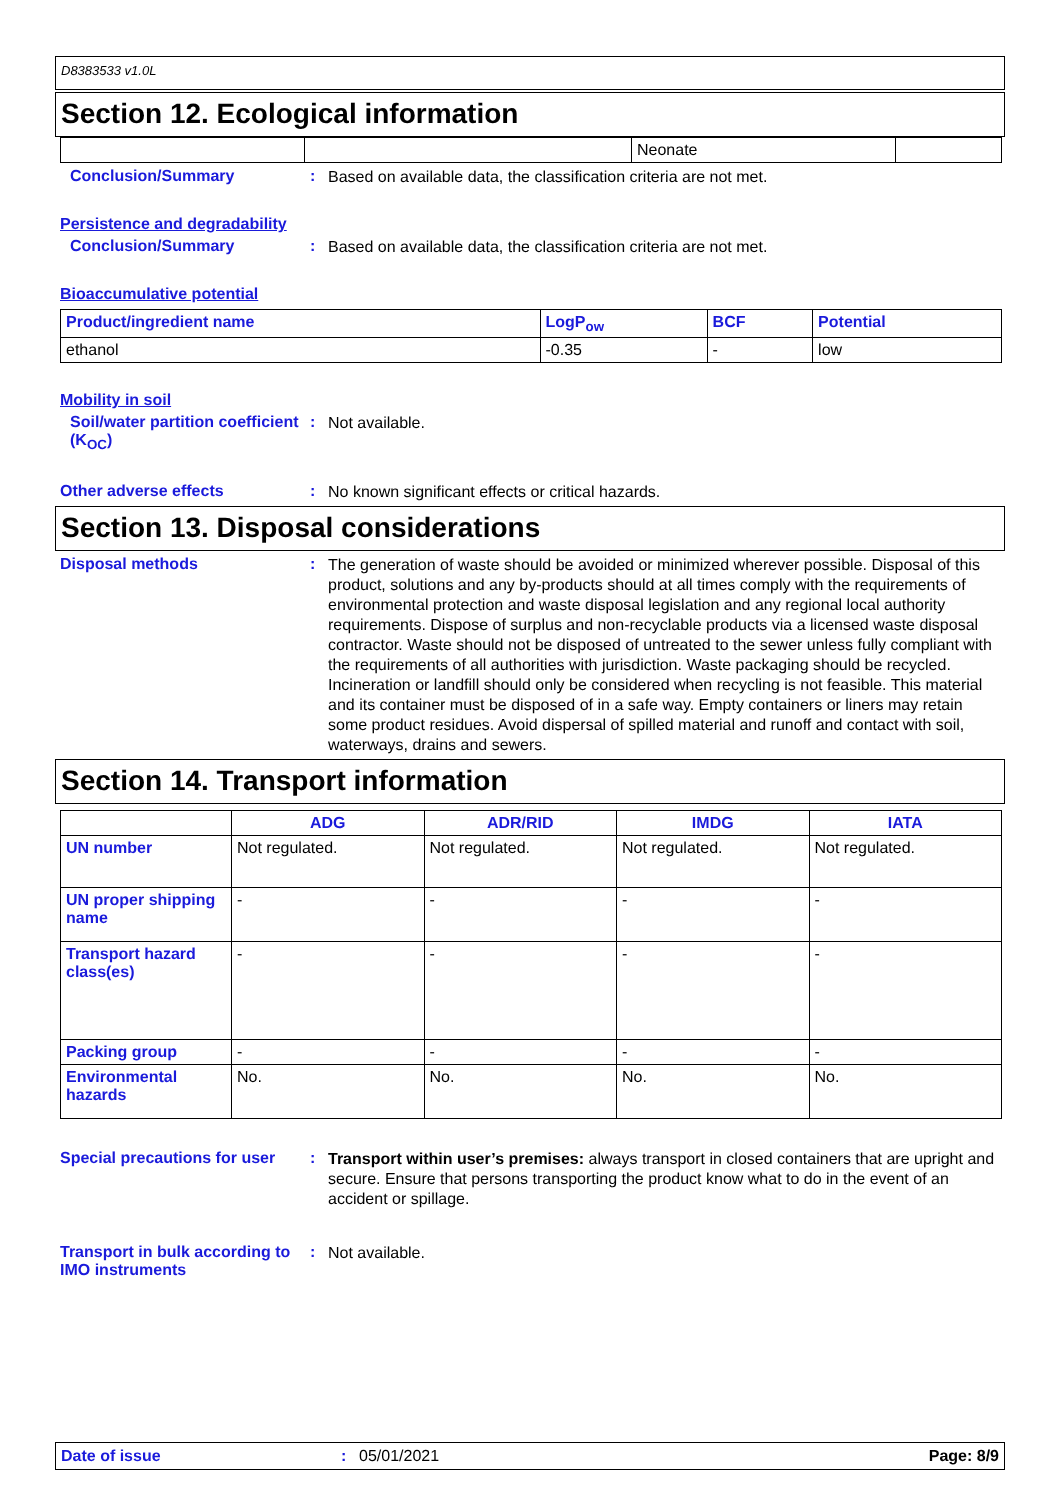D8383533 v1.0L
Section 12. Ecological information
| | | Neonate | |
Conclusion/Summary :
Based on available data, the classification criteria are not met.
Persistence and degradability
Conclusion/Summary :
Based on available data, the classification criteria are not met.
Bioaccumulative potential
| Product/ingredient name | LogP<sub>ow</sub> | BCF | Potential |
| --- | --- | --- | --- |
| ethanol | -0.35 | - | low |
Mobility in soil
Soil/water partition coefficient (K<sub>OC</sub>)
:
Not available.
Other adverse effects :
No known significant effects or critical hazards.
Section 13. Disposal considerations
Disposal methods :
The generation of waste should be avoided or minimized wherever possible. Disposal of this product, solutions and any by-products should at all times comply with the requirements of environmental protection and waste disposal legislation and any regional local authority requirements. Dispose of surplus and non-recyclable products via a licensed waste disposal contractor. Waste should not be disposed of untreated to the sewer unless fully compliant with the requirements of all authorities with jurisdiction. Waste packaging should be recycled. Incineration or landfill should only be considered when recycling is not feasible. This material and its container must be disposed of in a safe way. Empty containers or liners may retain some product residues. Avoid dispersal of spilled material and runoff and contact with soil, waterways, drains and sewers.
Section 14. Transport information
| | ADG | ADR/RID | IMDG | IATA |
| --- | --- | --- | --- | --- |
| UN number | Not regulated. | Not regulated. | Not regulated. | Not regulated. |
| UN proper shipping name | - | - | - | - |
| Transport hazard class(es) | - | - | - | - |
| Packing group | - | - | - | - |
| Environmental hazards | No. | No. | No. | No. |
Special precautions for user
:
Transport within user’s premises: always transport in closed containers that are upright and secure. Ensure that persons transporting the product know what to do in the event of an accident or spillage.
Transport in bulk according to IMO instruments
:
Not available.
Date of issue : 05/01/2021 Page: 8/9